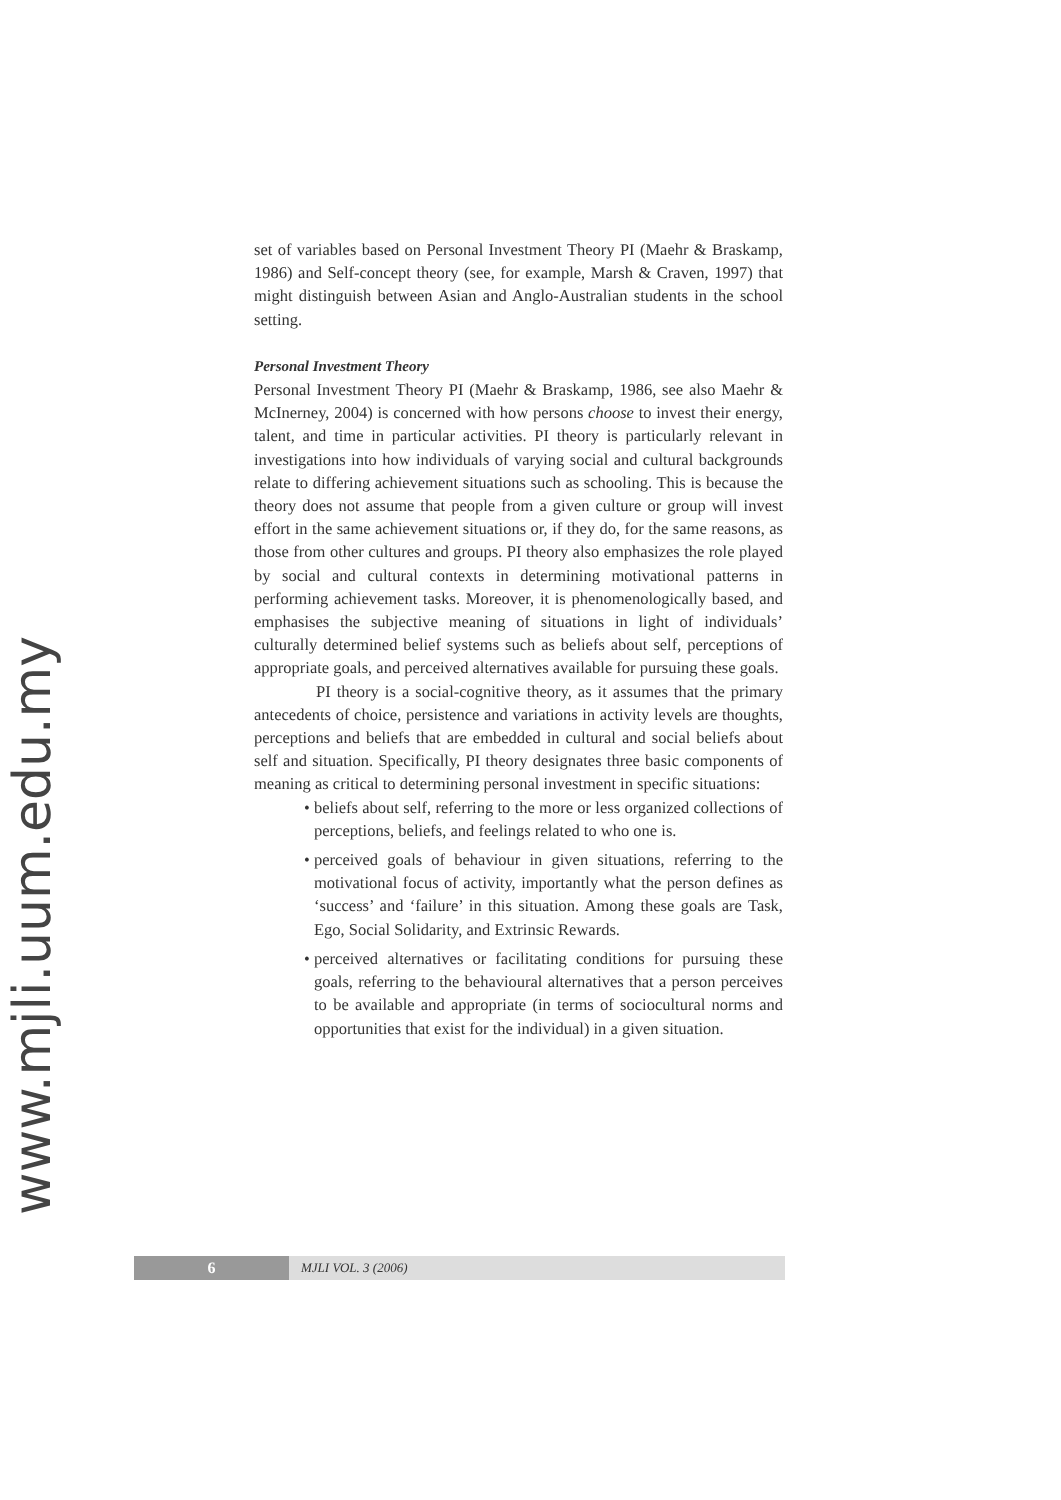www.mjli.uum.edu.my
set of variables based on Personal Investment Theory PI (Maehr & Braskamp, 1986) and Self-concept theory (see, for example, Marsh & Craven, 1997) that might distinguish between Asian and Anglo-Australian students in the school setting.
Personal Investment Theory
Personal Investment Theory PI (Maehr & Braskamp, 1986, see also Maehr & McInerney, 2004) is concerned with how persons choose to invest their energy, talent, and time in particular activities. PI theory is particularly relevant in investigations into how individuals of varying social and cultural backgrounds relate to differing achievement situations such as schooling. This is because the theory does not assume that people from a given culture or group will invest effort in the same achievement situations or, if they do, for the same reasons, as those from other cultures and groups. PI theory also emphasizes the role played by social and cultural contexts in determining motivational patterns in performing achievement tasks. Moreover, it is phenomenologically based, and emphasises the subjective meaning of situations in light of individuals’ culturally determined belief systems such as beliefs about self, perceptions of appropriate goals, and perceived alternatives available for pursuing these goals.
PI theory is a social-cognitive theory, as it assumes that the primary antecedents of choice, persistence and variations in activity levels are thoughts, perceptions and beliefs that are embedded in cultural and social beliefs about self and situation. Specifically, PI theory designates three basic components of meaning as critical to determining personal investment in specific situations:
• beliefs about self, referring to the more or less organized collections of perceptions, beliefs, and feelings related to who one is.
• perceived goals of behaviour in given situations, referring to the motivational focus of activity, importantly what the person defines as ‘success’ and ‘failure’ in this situation. Among these goals are Task, Ego, Social Solidarity, and Extrinsic Rewards.
• perceived alternatives or facilitating conditions for pursuing these goals, referring to the behavioural alternatives that a person perceives to be available and appropriate (in terms of sociocultural norms and opportunities that exist for the individual) in a given situation.
6
MJLI VOL. 3 (2006)